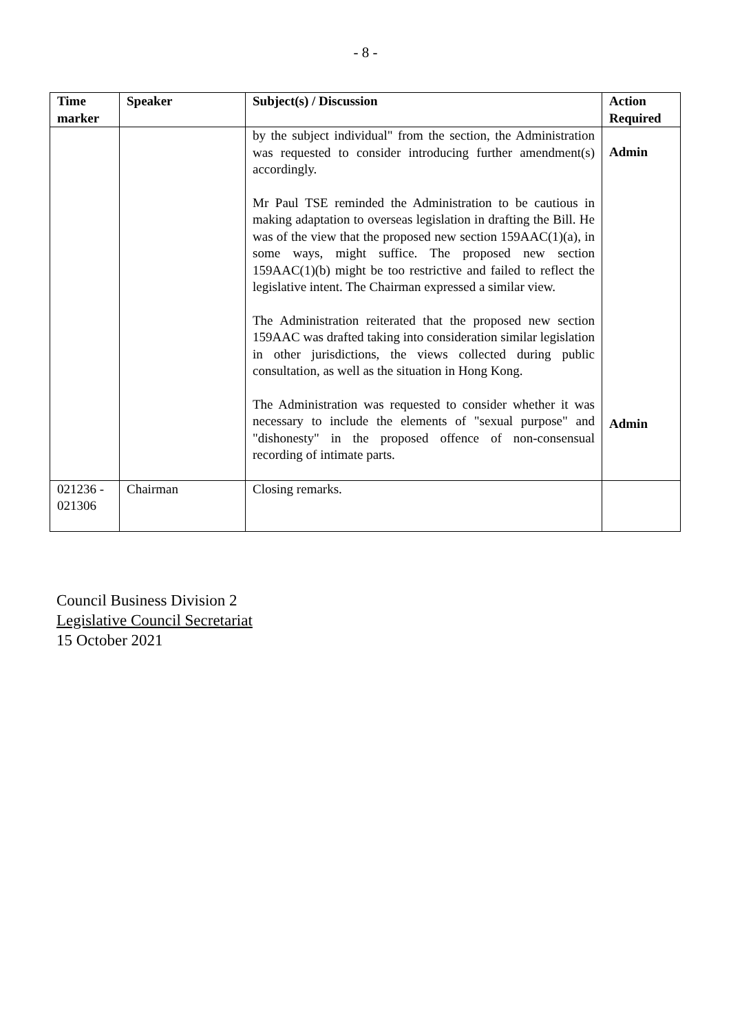- 8 -
| Time marker | Speaker | Subject(s) / Discussion | Action Required |
| --- | --- | --- | --- |
| | | by the subject individual" from the section, the Administration was requested to consider introducing further amendment(s) accordingly. Mr Paul TSE reminded the Administration to be cautious in making adaptation to overseas legislation in drafting the Bill. He was of the view that the proposed new section 159AAC(1)(a), in some ways, might suffice. The proposed new section 159AAC(1)(b) might be too restrictive and failed to reflect the legislative intent. The Chairman expressed a similar view. The Administration reiterated that the proposed new section 159AAC was drafted taking into consideration similar legislation in other jurisdictions, the views collected during public consultation, as well as the situation in Hong Kong. The Administration was requested to consider whether it was necessary to include the elements of "sexual purpose" and "dishonesty" in the proposed offence of non-consensual recording of intimate parts. | Admin Admin |
| 021236 - 021306 | Chairman | Closing remarks. | |
Council Business Division 2
Legislative Council Secretariat
15 October 2021